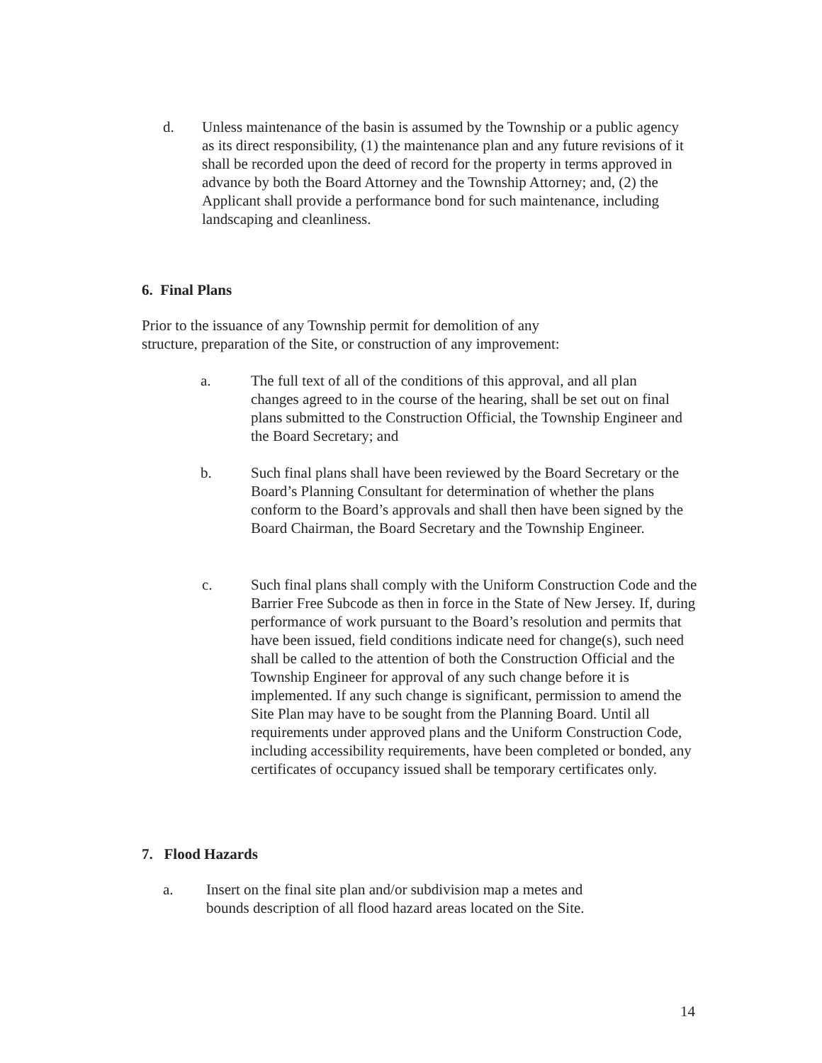d. Unless maintenance of the basin is assumed by the Township or a public agency as its direct responsibility, (1) the maintenance plan and any future revisions of it shall be recorded upon the deed of record for the property in terms approved in advance by both the Board Attorney and the Township Attorney; and, (2) the Applicant shall provide a performance bond for such maintenance, including landscaping and cleanliness.
6. Final Plans
Prior to the issuance of any Township permit for demolition of any structure, preparation of the Site, or construction of any improvement:
a. The full text of all of the conditions of this approval, and all plan changes agreed to in the course of the hearing, shall be set out on final plans submitted to the Construction Official, the Township Engineer and the Board Secretary; and
b. Such final plans shall have been reviewed by the Board Secretary or the Board’s Planning Consultant for determination of whether the plans conform to the Board’s approvals and shall then have been signed by the Board Chairman, the Board Secretary and the Township Engineer.
c. Such final plans shall comply with the Uniform Construction Code and the Barrier Free Subcode as then in force in the State of New Jersey. If, during performance of work pursuant to the Board’s resolution and permits that have been issued, field conditions indicate need for change(s), such need shall be called to the attention of both the Construction Official and the Township Engineer for approval of any such change before it is implemented. If any such change is significant, permission to amend the Site Plan may have to be sought from the Planning Board. Until all requirements under approved plans and the Uniform Construction Code, including accessibility requirements, have been completed or bonded, any certificates of occupancy issued shall be temporary certificates only.
7. Flood Hazards
a. Insert on the final site plan and/or subdivision map a metes and bounds description of all flood hazard areas located on the Site.
14